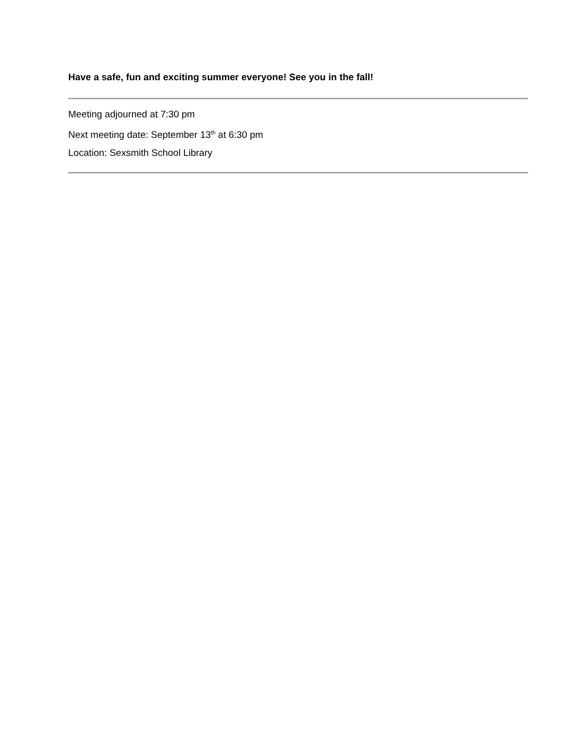Have a safe, fun and exciting summer everyone! See you in the fall!
Meeting adjourned at 7:30 pm
Next meeting date: September 13<sup>th</sup> at 6:30 pm
Location: Sexsmith School Library